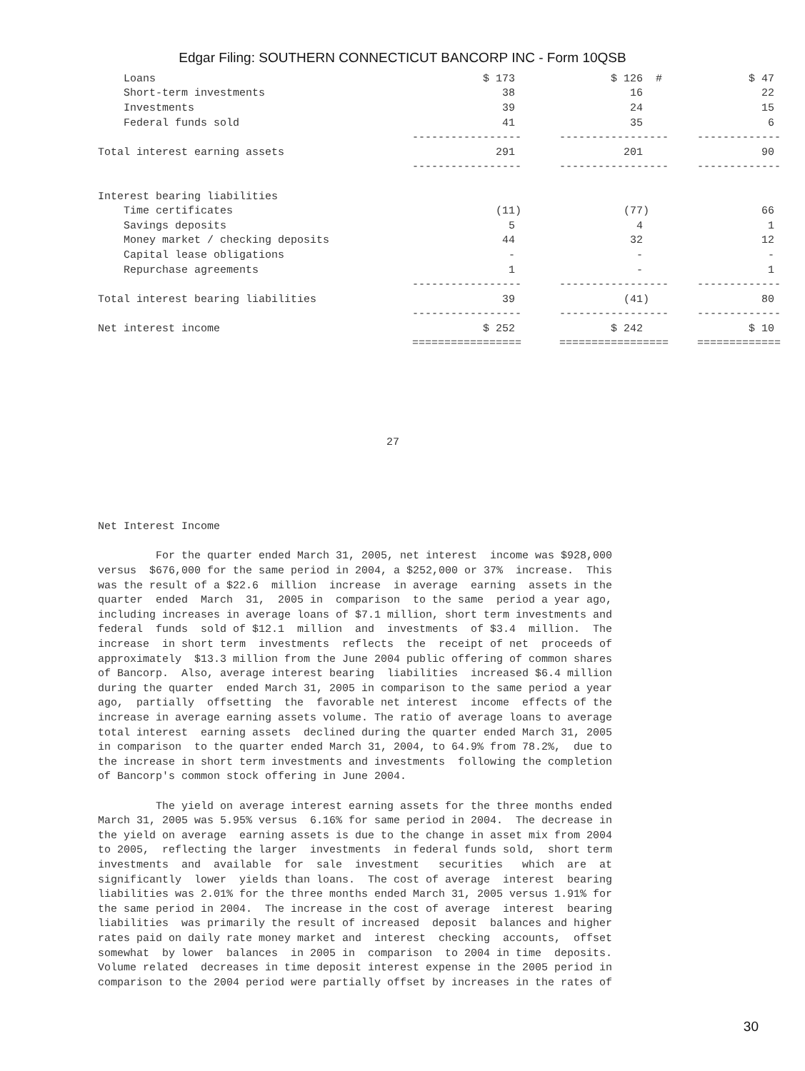Edgar Filing: SOUTHERN CONNECTICUT BANCORP INC - Form 10QSB
| Loans | $ 173 | $ 126 # | $ 47 |
| Short-term investments | 38 | 16 | 22 |
| Investments | 39 | 24 | 15 |
| Federal funds sold | 41 | 35 | 6 |
| | ----------------- | ----------------- | ------------- |
| Total interest earning assets | 291 | 201 | 90 |
| | ----------------- | ----------------- | ------------- |
| Interest bearing liabilities | | | |
| Time certificates | (11) | (77) | 66 |
| Savings deposits | 5 | 4 | 1 |
| Money market / checking deposits | 44 | 32 | 12 |
| Capital lease obligations | - | - | - |
| Repurchase agreements | 1 | - | 1 |
| | ----------------- | ----------------- | ------------- |
| Total interest bearing liabilities | 39 | (41) | 80 |
| | ----------------- | ----------------- | ------------- |
| Net interest income | $ 252 | $ 242 | $ 10 |
| | ================= | ================= | ============= |
27
Net Interest Income For the quarter ended March 31, 2005, net interest income was $928,000 versus $676,000 for the same period in 2004, a $252,000 or 37% increase. This was the result of a $22.6 million increase in average earning assets in the quarter ended March 31, 2005 in comparison to the same period a year ago, including increases in average loans of $7.1 million, short term investments and federal funds sold of $12.1 million and investments of $3.4 million. The increase in short term investments reflects the receipt of net proceeds of approximately $13.3 million from the June 2004 public offering of common shares of Bancorp. Also, average interest bearing liabilities increased $6.4 million during the quarter ended March 31, 2005 in comparison to the same period a year ago, partially offsetting the favorable net interest income effects of the increase in average earning assets volume. The ratio of average loans to average total interest earning assets declined during the quarter ended March 31, 2005 in comparison to the quarter ended March 31, 2004, to 64.9% from 78.2%, due to the increase in short term investments and investments following the completion of Bancorp's common stock offering in June 2004. The yield on average interest earning assets for the three months ended March 31, 2005 was 5.95% versus 6.16% for same period in 2004. The decrease in the yield on average earning assets is due to the change in asset mix from 2004 to 2005, reflecting the larger investments in federal funds sold, short term investments and available for sale investment securities which are at significantly lower yields than loans. The cost of average interest bearing liabilities was 2.01% for the three months ended March 31, 2005 versus 1.91% for the same period in 2004. The increase in the cost of average interest bearing liabilities was primarily the result of increased deposit balances and higher rates paid on daily rate money market and interest checking accounts, offset somewhat by lower balances in 2005 in comparison to 2004 in time deposits. Volume related decreases in time deposit interest expense in the 2005 period in comparison to the 2004 period were partially offset by increases in the rates of
30